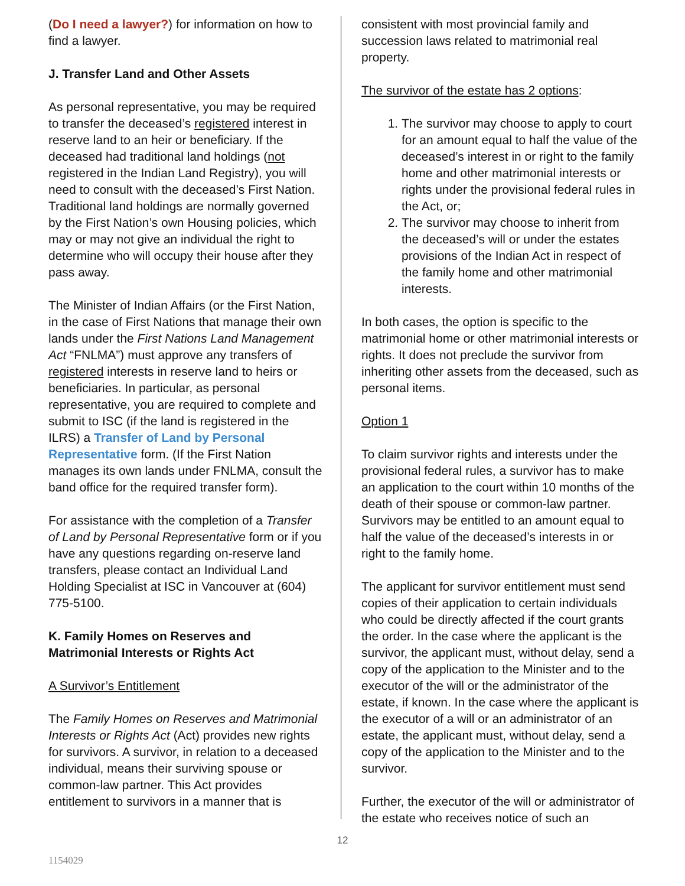(Do I need a lawyer?) for information on how to find a lawyer.
J. Transfer Land and Other Assets
As personal representative, you may be required to transfer the deceased’s registered interest in reserve land to an heir or beneficiary. If the deceased had traditional land holdings (not registered in the Indian Land Registry), you will need to consult with the deceased’s First Nation. Traditional land holdings are normally governed by the First Nation’s own Housing policies, which may or may not give an individual the right to determine who will occupy their house after they pass away.
The Minister of Indian Affairs (or the First Nation, in the case of First Nations that manage their own lands under the First Nations Land Management Act “FNLMA”) must approve any transfers of registered interests in reserve land to heirs or beneficiaries. In particular, as personal representative, you are required to complete and submit to ISC (if the land is registered in the ILRS) a Transfer of Land by Personal Representative form. (If the First Nation manages its own lands under FNLMA, consult the band office for the required transfer form).
For assistance with the completion of a Transfer of Land by Personal Representative form or if you have any questions regarding on-reserve land transfers, please contact an Individual Land Holding Specialist at ISC in Vancouver at (604) 775-5100.
K. Family Homes on Reserves and Matrimonial Interests or Rights Act
A Survivor’s Entitlement
The Family Homes on Reserves and Matrimonial Interests or Rights Act (Act) provides new rights for survivors. A survivor, in relation to a deceased individual, means their surviving spouse or common-law partner. This Act provides entitlement to survivors in a manner that is
consistent with most provincial family and succession laws related to matrimonial real property.
The survivor of the estate has 2 options:
1. The survivor may choose to apply to court for an amount equal to half the value of the deceased’s interest in or right to the family home and other matrimonial interests or rights under the provisional federal rules in the Act, or;
2. The survivor may choose to inherit from the deceased’s will or under the estates provisions of the Indian Act in respect of the family home and other matrimonial interests.
In both cases, the option is specific to the matrimonial home or other matrimonial interests or rights. It does not preclude the survivor from inheriting other assets from the deceased, such as personal items.
Option 1
To claim survivor rights and interests under the provisional federal rules, a survivor has to make an application to the court within 10 months of the death of their spouse or common-law partner. Survivors may be entitled to an amount equal to half the value of the deceased’s interests in or right to the family home.
The applicant for survivor entitlement must send copies of their application to certain individuals who could be directly affected if the court grants the order. In the case where the applicant is the survivor, the applicant must, without delay, send a copy of the application to the Minister and to the executor of the will or the administrator of the estate, if known. In the case where the applicant is the executor of a will or an administrator of an estate, the applicant must, without delay, send a copy of the application to the Minister and to the survivor.
Further, the executor of the will or administrator of the estate who receives notice of such an
12
1154029